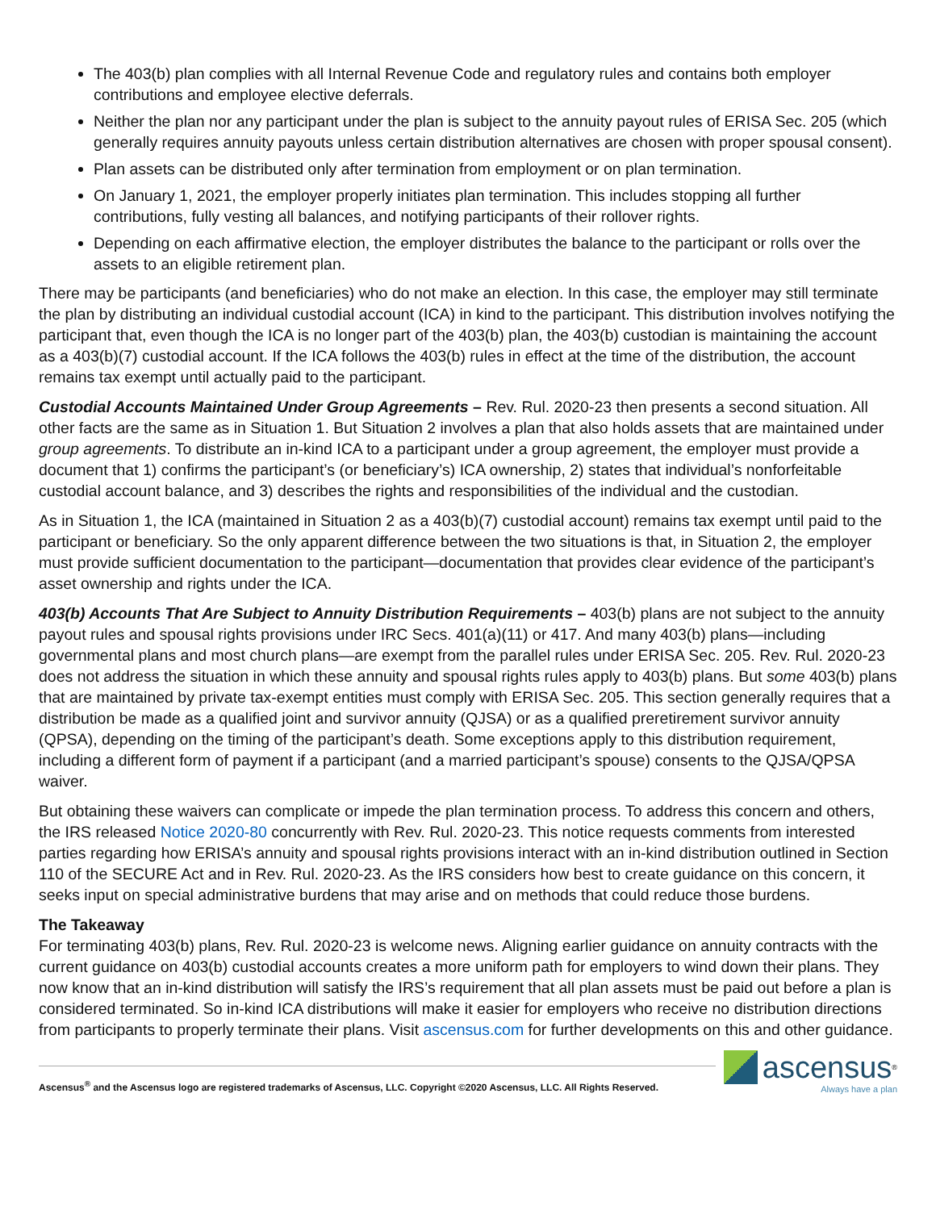The 403(b) plan complies with all Internal Revenue Code and regulatory rules and contains both employer contributions and employee elective deferrals.
Neither the plan nor any participant under the plan is subject to the annuity payout rules of ERISA Sec. 205 (which generally requires annuity payouts unless certain distribution alternatives are chosen with proper spousal consent).
Plan assets can be distributed only after termination from employment or on plan termination.
On January 1, 2021, the employer properly initiates plan termination. This includes stopping all further contributions, fully vesting all balances, and notifying participants of their rollover rights.
Depending on each affirmative election, the employer distributes the balance to the participant or rolls over the assets to an eligible retirement plan.
There may be participants (and beneficiaries) who do not make an election. In this case, the employer may still terminate the plan by distributing an individual custodial account (ICA) in kind to the participant. This distribution involves notifying the participant that, even though the ICA is no longer part of the 403(b) plan, the 403(b) custodian is maintaining the account as a 403(b)(7) custodial account. If the ICA follows the 403(b) rules in effect at the time of the distribution, the account remains tax exempt until actually paid to the participant.
Custodial Accounts Maintained Under Group Agreements – Rev. Rul. 2020-23 then presents a second situation. All other facts are the same as in Situation 1. But Situation 2 involves a plan that also holds assets that are maintained under group agreements. To distribute an in-kind ICA to a participant under a group agreement, the employer must provide a document that 1) confirms the participant’s (or beneficiary’s) ICA ownership, 2) states that individual’s nonforfeitable custodial account balance, and 3) describes the rights and responsibilities of the individual and the custodian.
As in Situation 1, the ICA (maintained in Situation 2 as a 403(b)(7) custodial account) remains tax exempt until paid to the participant or beneficiary. So the only apparent difference between the two situations is that, in Situation 2, the employer must provide sufficient documentation to the participant—documentation that provides clear evidence of the participant’s asset ownership and rights under the ICA.
403(b) Accounts That Are Subject to Annuity Distribution Requirements – 403(b) plans are not subject to the annuity payout rules and spousal rights provisions under IRC Secs. 401(a)(11) or 417. And many 403(b) plans—including governmental plans and most church plans—are exempt from the parallel rules under ERISA Sec. 205. Rev. Rul. 2020-23 does not address the situation in which these annuity and spousal rights rules apply to 403(b) plans. But some 403(b) plans that are maintained by private tax-exempt entities must comply with ERISA Sec. 205. This section generally requires that a distribution be made as a qualified joint and survivor annuity (QJSA) or as a qualified preretirement survivor annuity (QPSA), depending on the timing of the participant’s death. Some exceptions apply to this distribution requirement, including a different form of payment if a participant (and a married participant’s spouse) consents to the QJSA/QPSA waiver.
But obtaining these waivers can complicate or impede the plan termination process. To address this concern and others, the IRS released Notice 2020-80 concurrently with Rev. Rul. 2020-23. This notice requests comments from interested parties regarding how ERISA’s annuity and spousal rights provisions interact with an in-kind distribution outlined in Section 110 of the SECURE Act and in Rev. Rul. 2020-23. As the IRS considers how best to create guidance on this concern, it seeks input on special administrative burdens that may arise and on methods that could reduce those burdens.
The Takeaway
For terminating 403(b) plans, Rev. Rul. 2020-23 is welcome news. Aligning earlier guidance on annuity contracts with the current guidance on 403(b) custodial accounts creates a more uniform path for employers to wind down their plans. They now know that an in-kind distribution will satisfy the IRS’s requirement that all plan assets must be paid out before a plan is considered terminated. So in-kind ICA distributions will make it easier for employers who receive no distribution directions from participants to properly terminate their plans. Visit ascensus.com for further developments on this and other guidance.
Ascensus<sup>®</sup> and the Ascensus logo are registered trademarks of Ascensus, LLC. Copyright ©2020 Ascensus, LLC. All Rights Reserved.
ascensus<sup>®</sup>
Always have a plan